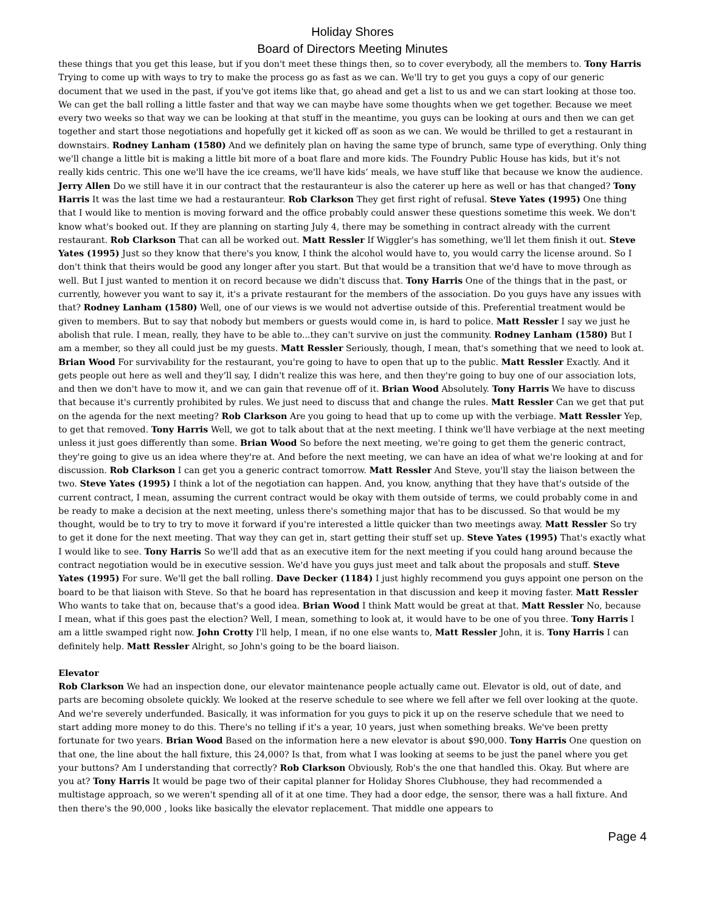Holiday Shores
Board of Directors Meeting Minutes
these things that you get this lease, but if you don't meet these things then, so to cover everybody, all the members to. Tony Harris Trying to come up with ways to try to make the process go as fast as we can. We'll try to get you guys a copy of our generic document that we used in the past, if you've got items like that, go ahead and get a list to us and we can start looking at those too. We can get the ball rolling a little faster and that way we can maybe have some thoughts when we get together. Because we meet every two weeks so that way we can be looking at that stuff in the meantime, you guys can be looking at ours and then we can get together and start those negotiations and hopefully get it kicked off as soon as we can. We would be thrilled to get a restaurant in downstairs. Rodney Lanham (1580) And we definitely plan on having the same type of brunch, same type of everything. Only thing we'll change a little bit is making a little bit more of a boat flare and more kids. The Foundry Public House has kids, but it's not really kids centric. This one we'll have the ice creams, we'll have kids’ meals, we have stuff like that because we know the audience. Jerry Allen Do we still have it in our contract that the restauranteur is also the caterer up here as well or has that changed? Tony Harris It was the last time we had a restauranteur. Rob Clarkson They get first right of refusal. Steve Yates (1995) One thing that I would like to mention is moving forward and the office probably could answer these questions sometime this week. We don't know what's booked out. If they are planning on starting July 4, there may be something in contract already with the current restaurant. Rob Clarkson That can all be worked out. Matt Ressler If Wiggler's has something, we'll let them finish it out. Steve Yates (1995) Just so they know that there's you know, I think the alcohol would have to, you would carry the license around. So I don't think that theirs would be good any longer after you start. But that would be a transition that we'd have to move through as well. But I just wanted to mention it on record because we didn't discuss that. Tony Harris One of the things that in the past, or currently, however you want to say it, it's a private restaurant for the members of the association. Do you guys have any issues with that? Rodney Lanham (1580) Well, one of our views is we would not advertise outside of this. Preferential treatment would be given to members. But to say that nobody but members or guests would come in, is hard to police. Matt Ressler I say we just he abolish that rule. I mean, really, they have to be able to...they can't survive on just the community. Rodney Lanham (1580) But I am a member, so they all could just be my guests. Matt Ressler Seriously, though, I mean, that's something that we need to look at. Brian Wood For survivability for the restaurant, you're going to have to open that up to the public. Matt Ressler Exactly. And it gets people out here as well and they’ll say, I didn't realize this was here, and then they're going to buy one of our association lots, and then we don't have to mow it, and we can gain that revenue off of it. Brian Wood Absolutely. Tony Harris We have to discuss that because it's currently prohibited by rules. We just need to discuss that and change the rules. Matt Ressler Can we get that put on the agenda for the next meeting? Rob Clarkson Are you going to head that up to come up with the verbiage. Matt Ressler Yep, to get that removed. Tony Harris Well, we got to talk about that at the next meeting. I think we'll have verbiage at the next meeting unless it just goes differently than some. Brian Wood So before the next meeting, we're going to get them the generic contract, they're going to give us an idea where they're at. And before the next meeting, we can have an idea of what we're looking at and for discussion. Rob Clarkson I can get you a generic contract tomorrow. Matt Ressler And Steve, you'll stay the liaison between the two. Steve Yates (1995) I think a lot of the negotiation can happen. And, you know, anything that they have that's outside of the current contract, I mean, assuming the current contract would be okay with them outside of terms, we could probably come in and be ready to make a decision at the next meeting, unless there's something major that has to be discussed. So that would be my thought, would be to try to try to move it forward if you're interested a little quicker than two meetings away. Matt Ressler So try to get it done for the next meeting. That way they can get in, start getting their stuff set up. Steve Yates (1995) That's exactly what I would like to see. Tony Harris So we'll add that as an executive item for the next meeting if you could hang around because the contract negotiation would be in executive session. We'd have you guys just meet and talk about the proposals and stuff. Steve Yates (1995) For sure. We'll get the ball rolling. Dave Decker (1184) I just highly recommend you guys appoint one person on the board to be that liaison with Steve. So that he board has representation in that discussion and keep it moving faster. Matt Ressler Who wants to take that on, because that's a good idea. Brian Wood I think Matt would be great at that. Matt Ressler No, because I mean, what if this goes past the election? Well, I mean, something to look at, it would have to be one of you three. Tony Harris I am a little swamped right now. John Crotty I'll help, I mean, if no one else wants to, Matt Ressler John, it is. Tony Harris I can definitely help. Matt Ressler Alright, so John's going to be the board liaison.
Elevator
Rob Clarkson We had an inspection done, our elevator maintenance people actually came out. Elevator is old, out of date, and parts are becoming obsolete quickly. We looked at the reserve schedule to see where we fell after we fell over looking at the quote. And we're severely underfunded. Basically, it was information for you guys to pick it up on the reserve schedule that we need to start adding more money to do this. There's no telling if it's a year, 10 years, just when something breaks. We've been pretty fortunate for two years. Brian Wood Based on the information here a new elevator is about $90,000. Tony Harris One question on that one, the line about the hall fixture, this 24,000? Is that, from what I was looking at seems to be just the panel where you get your buttons? Am I understanding that correctly? Rob Clarkson Obviously, Rob's the one that handled this. Okay. But where are you at? Tony Harris It would be page two of their capital planner for Holiday Shores Clubhouse, they had recommended a multistage approach, so we weren't spending all of it at one time. They had a door edge, the sensor, there was a hall fixture. And then there's the 90,000 , looks like basically the elevator replacement. That middle one appears to
Page 4